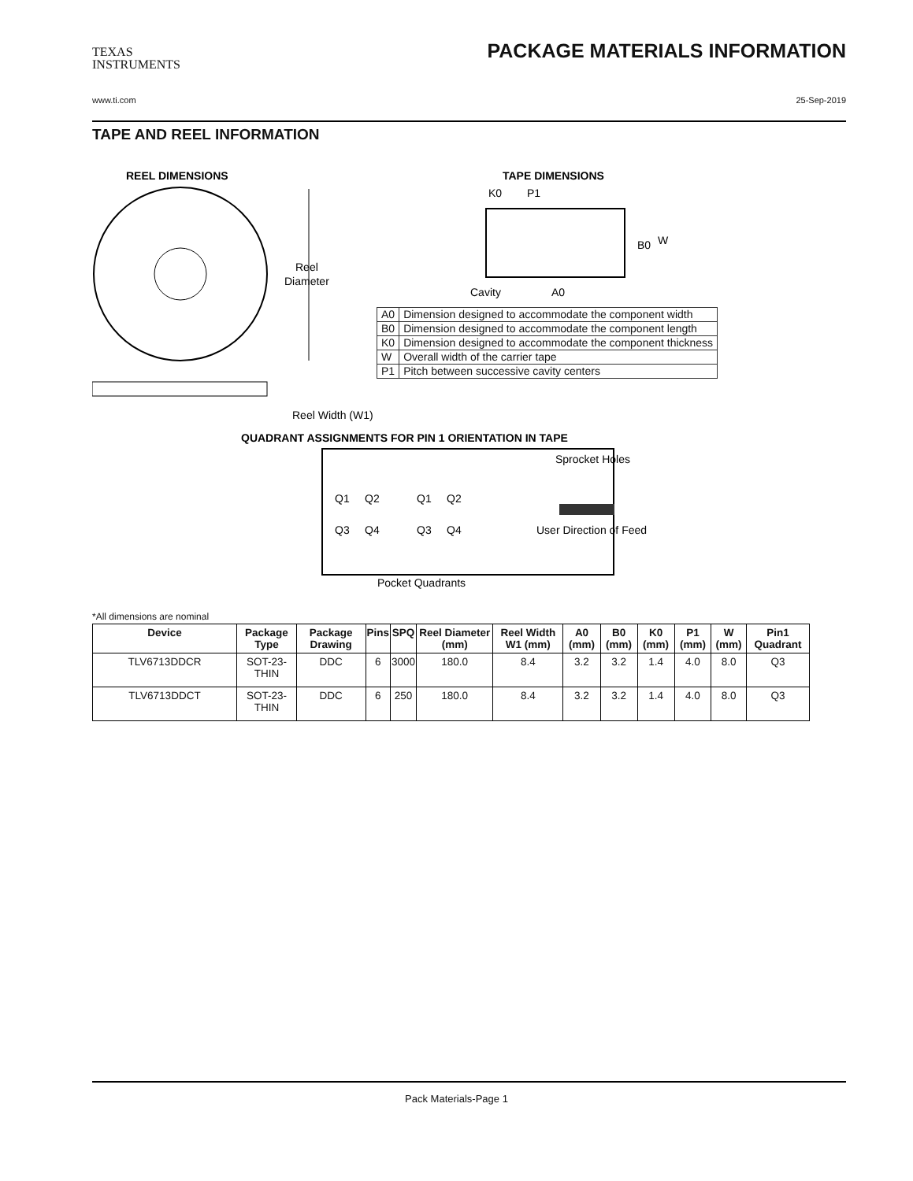TEXAS
INSTRUMENTS
PACKAGE MATERIALS INFORMATION
www.ti.com 25-Sep-2019
TAPE AND REEL INFORMATION
REEL DIMENSIONS
TAPE DIMENSIONS
Reel
Diameter
Reel Width (W1)
K0
P1
B0
W
Cavity
A0
QUADRANT ASSIGNMENTS FOR PIN 1 ORIENTATION IN TAPE
Sprocket Holes
Q1
Q2
Q3
Q4
Q1
Q2
Q3
Q4
User Direction of Feed
Pocket Quadrants
| A0 | Dimension designed to accommodate the component width |
| B0 | Dimension designed to accommodate the component length |
| K0 | Dimension designed to accommodate the component thickness |
| W | Overall width of the carrier tape |
| P1 | Pitch between successive cavity centers |
*All dimensions are nominal
| Device | Package Type | Package Drawing | Pins | SPQ | Reel Diameter (mm) | Reel Width W1 (mm) | A0 (mm) | B0 (mm) | K0 (mm) | P1 (mm) | W (mm) | Pin1 Quadrant |
| --- | --- | --- | --- | --- | --- | --- | --- | --- | --- | --- | --- | --- |
| TLV6713DDCR | SOT-23-THIN | DDC | 6 | 3000 | 180.0 | 8.4 | 3.2 | 3.2 | 1.4 | 4.0 | 8.0 | Q3 |
| TLV6713DDCT | SOT-23-THIN | DDC | 6 | 250 | 180.0 | 8.4 | 3.2 | 3.2 | 1.4 | 4.0 | 8.0 | Q3 |
Pack Materials-Page 1